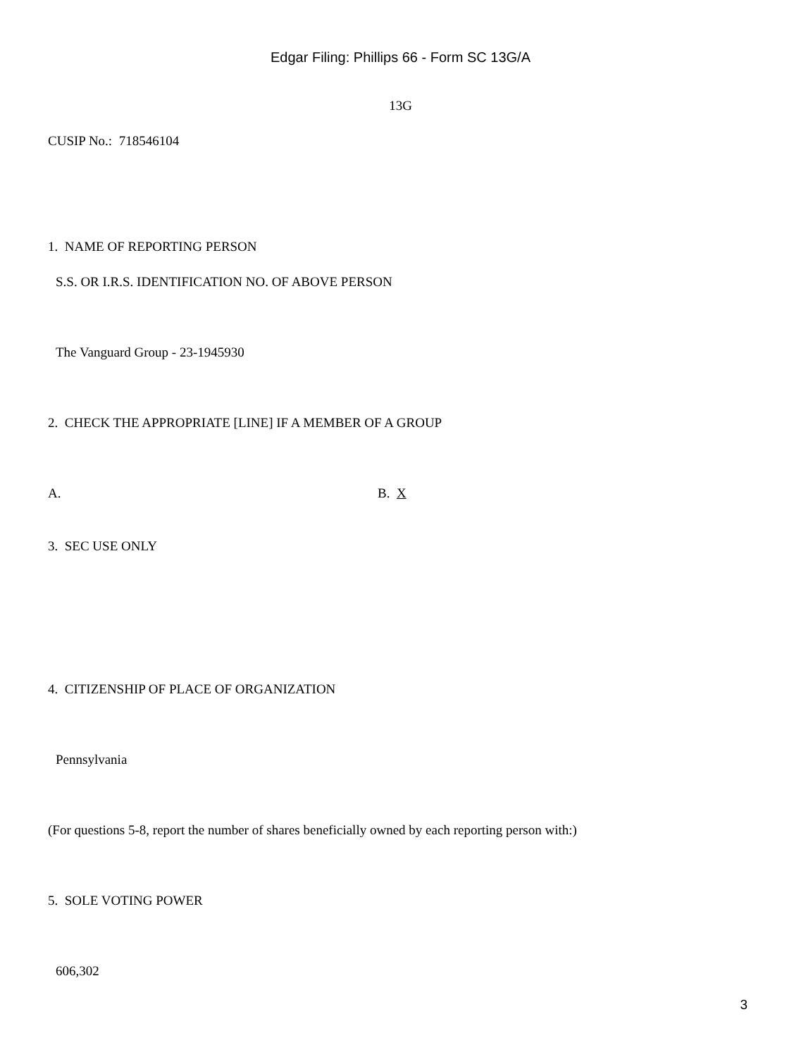Edgar Filing: Phillips 66 - Form SC 13G/A
13G
CUSIP No.: 718546104
1. NAME OF REPORTING PERSON
S.S. OR I.R.S. IDENTIFICATION NO. OF ABOVE PERSON
The Vanguard Group - 23-1945930
2. CHECK THE APPROPRIATE [LINE] IF A MEMBER OF A GROUP
A. B. X
3. SEC USE ONLY
4. CITIZENSHIP OF PLACE OF ORGANIZATION
Pennsylvania
(For questions 5-8, report the number of shares beneficially owned by each reporting person with:)
5. SOLE VOTING POWER
606,302
3